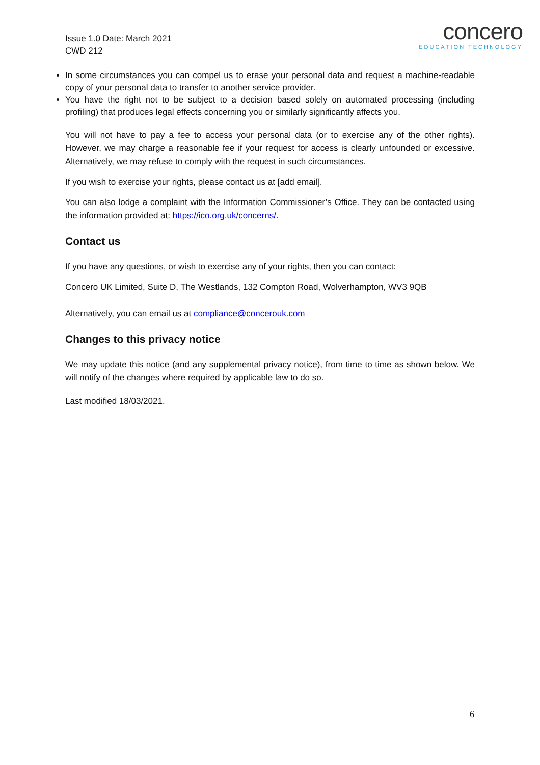Issue 1.0 Date: March 2021
CWD 212
concero
EDUCATION TECHNOLOGY
In some circumstances you can compel us to erase your personal data and request a machine-readable copy of your personal data to transfer to another service provider.
You have the right not to be subject to a decision based solely on automated processing (including profiling) that produces legal effects concerning you or similarly significantly affects you.
You will not have to pay a fee to access your personal data (or to exercise any of the other rights). However, we may charge a reasonable fee if your request for access is clearly unfounded or excessive. Alternatively, we may refuse to comply with the request in such circumstances.
If you wish to exercise your rights, please contact us at [add email].
You can also lodge a complaint with the Information Commissioner’s Office. They can be contacted using the information provided at: https://ico.org.uk/concerns/.
Contact us
If you have any questions, or wish to exercise any of your rights, then you can contact:
Concero UK Limited, Suite D, The Westlands, 132 Compton Road, Wolverhampton, WV3 9QB
Alternatively, you can email us at compliance@concerouk.com
Changes to this privacy notice
We may update this notice (and any supplemental privacy notice), from time to time as shown below. We will notify of the changes where required by applicable law to do so.
Last modified 18/03/2021.
6